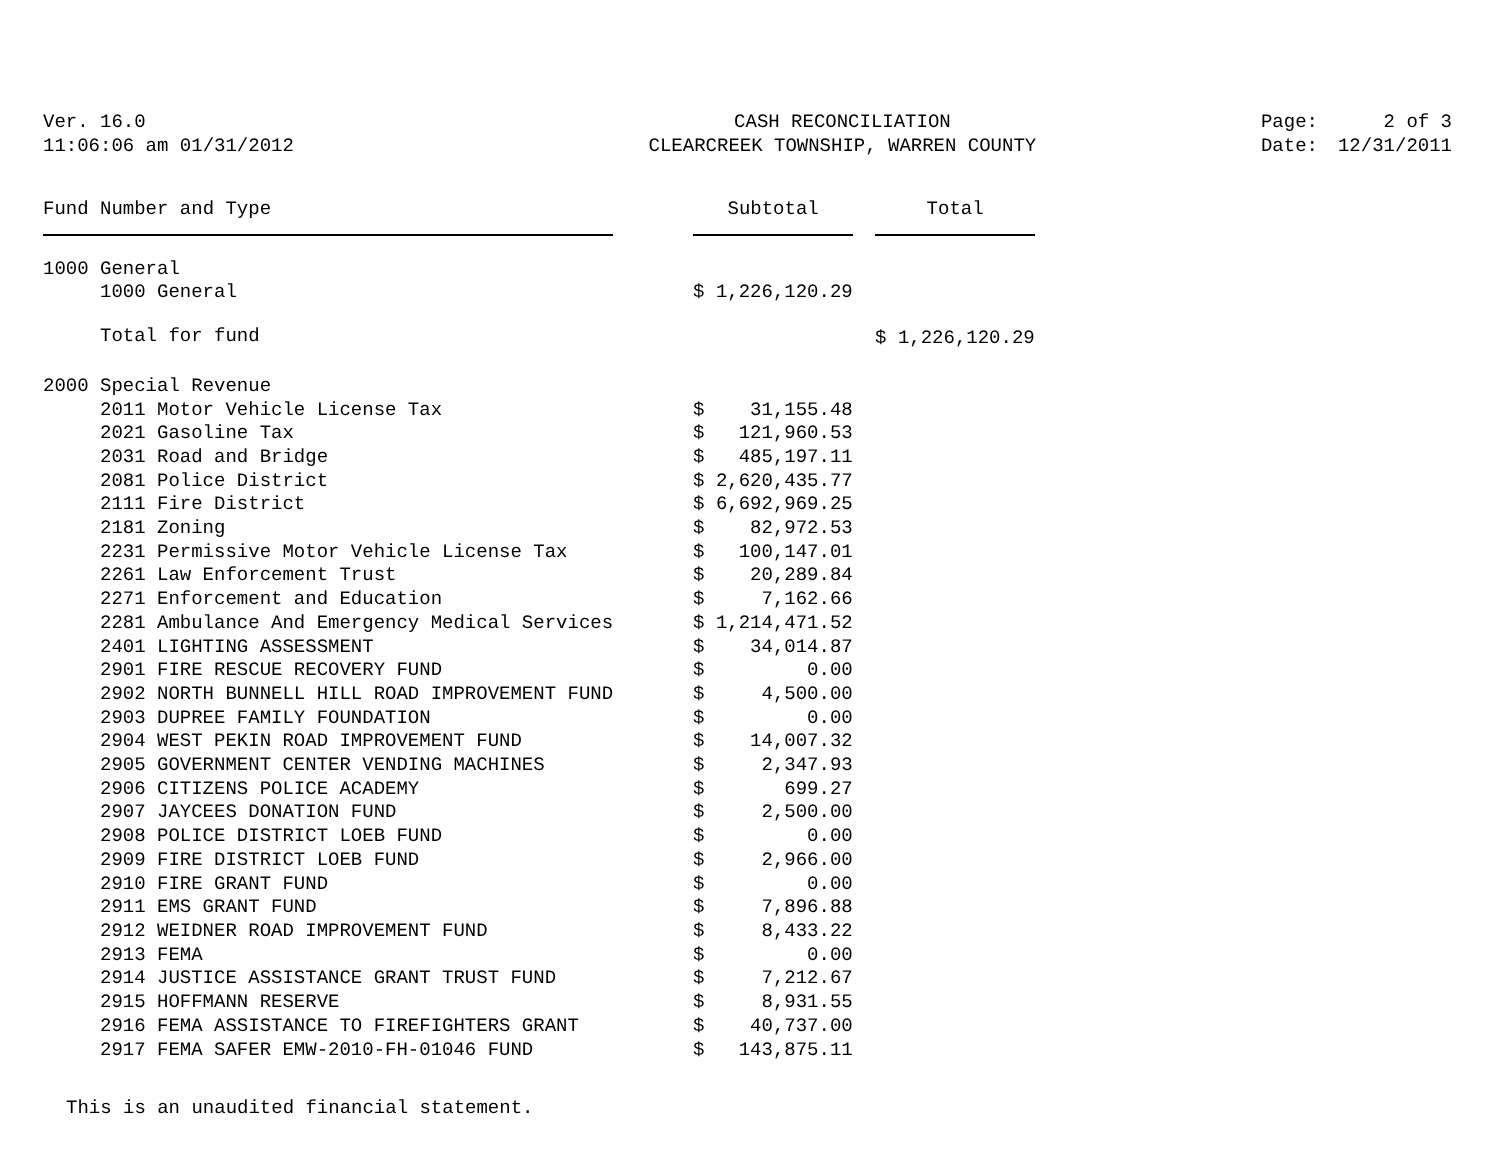Ver. 16.0
11:06:06 am 01/31/2012
CASH RECONCILIATION
CLEARCREEK TOWNSHIP, WARREN COUNTY
| Page: | 2 of 3 |
| Date: | 12/31/2011 |
| Fund Number and Type | | Subtotal | | Total |
| --- | --- | --- | --- | --- |
| 1000 General | | | | |
| 1000 General | | $ 1,226,120.29 | | |
| Total for fund | | | | $ 1,226,120.29 |
| 2000 Special Revenue | | | | |
| 2011 Motor Vehicle License Tax | | $ 31,155.48 | | |
| 2021 Gasoline Tax | | $ 121,960.53 | | |
| 2031 Road and Bridge | | $ 485,197.11 | | |
| 2081 Police District | | $ 2,620,435.77 | | |
| 2111 Fire District | | $ 6,692,969.25 | | |
| 2181 Zoning | | $ 82,972.53 | | |
| 2231 Permissive Motor Vehicle License Tax | | $ 100,147.01 | | |
| 2261 Law Enforcement Trust | | $ 20,289.84 | | |
| 2271 Enforcement and Education | | $ 7,162.66 | | |
| 2281 Ambulance And Emergency Medical Services | | $ 1,214,471.52 | | |
| 2401 LIGHTING ASSESSMENT | | $ 34,014.87 | | |
| 2901 FIRE RESCUE RECOVERY FUND | | $ 0.00 | | |
| 2902 NORTH BUNNELL HILL ROAD IMPROVEMENT FUND | | $ 4,500.00 | | |
| 2903 DUPREE FAMILY FOUNDATION | | $ 0.00 | | |
| 2904 WEST PEKIN ROAD IMPROVEMENT FUND | | $ 14,007.32 | | |
| 2905 GOVERNMENT CENTER VENDING MACHINES | | $ 2,347.93 | | |
| 2906 CITIZENS POLICE ACADEMY | | $ 699.27 | | |
| 2907 JAYCEES DONATION FUND | | $ 2,500.00 | | |
| 2908 POLICE DISTRICT LOEB FUND | | $ 0.00 | | |
| 2909 FIRE DISTRICT LOEB FUND | | $ 2,966.00 | | |
| 2910 FIRE GRANT FUND | | $ 0.00 | | |
| 2911 EMS GRANT FUND | | $ 7,896.88 | | |
| 2912 WEIDNER ROAD IMPROVEMENT FUND | | $ 8,433.22 | | |
| 2913 FEMA | | $ 0.00 | | |
| 2914 JUSTICE ASSISTANCE GRANT TRUST FUND | | $ 7,212.67 | | |
| 2915 HOFFMANN RESERVE | | $ 8,931.55 | | |
| 2916 FEMA ASSISTANCE TO FIREFIGHTERS GRANT | | $ 40,737.00 | | |
| 2917 FEMA SAFER EMW-2010-FH-01046 FUND | | $ 143,875.11 | | |
This is an unaudited financial statement.